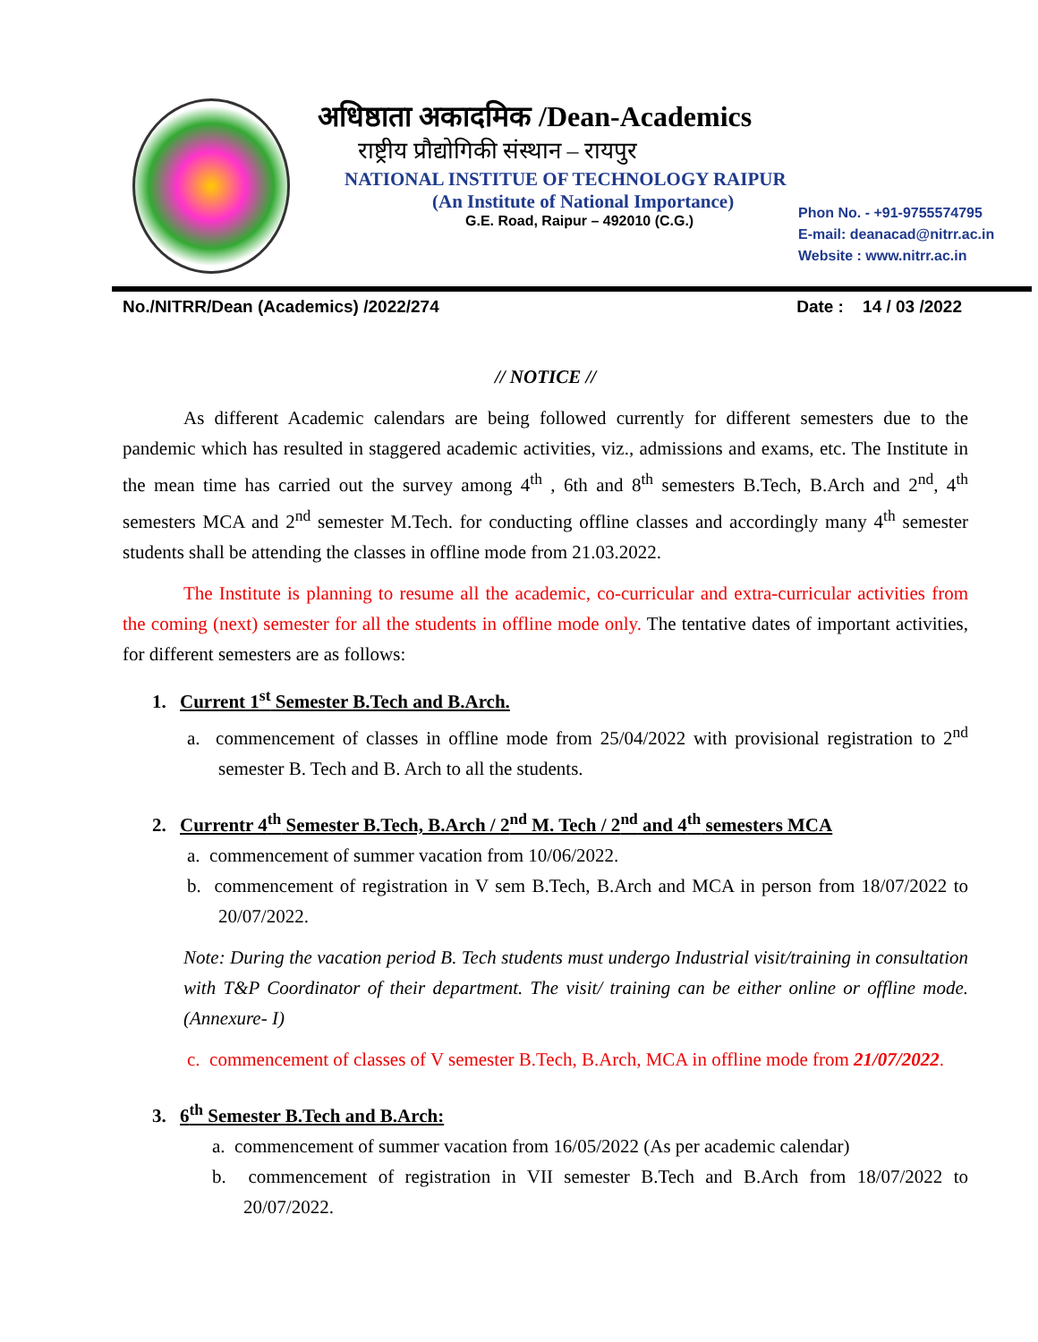अधिष्ठाता अकादमिक /Dean-Academics
राष्ट्रीय प्रौद्योगिकी संस्थान – रायपुर
NATIONAL INSTITUE OF TECHNOLOGY RAIPUR
(An Institute of National Importance)
G.E. Road, Raipur – 492010 (C.G.)
Phon No. - +91-9755574795
E-mail: deanacad@nitrr.ac.in
Website : www.nitrr.ac.in
No./NITRR/Dean (Academics) /2022/274 Date : 14 / 03 /2022
// NOTICE //
As different Academic calendars are being followed currently for different semesters due to the pandemic which has resulted in staggered academic activities, viz., admissions and exams, etc. The Institute in the mean time has carried out the survey among 4<sup>th</sup> , 6th and 8<sup>th</sup> semesters B.Tech, B.Arch and 2<sup>nd</sup>, 4<sup>th</sup> semesters MCA and 2<sup>nd</sup> semester M.Tech. for conducting offline classes and accordingly many 4<sup>th</sup> semester students shall be attending the classes in offline mode from 21.03.2022.
The Institute is planning to resume all the academic, co-curricular and extra-curricular activities from the coming (next) semester for all the students in offline mode only. The tentative dates of important activities, for different semesters are as follows:
1. Current 1<sup>st</sup> Semester B.Tech and B.Arch.
a. commencement of classes in offline mode from 25/04/2022 with provisional registration to 2<sup>nd</sup> semester B. Tech and B. Arch to all the students.
2. Currentr 4<sup>th</sup> Semester B.Tech, B.Arch / 2<sup>nd</sup> M. Tech / 2<sup>nd</sup> and 4<sup>th</sup> semesters MCA
a. commencement of summer vacation from 10/06/2022.
b. commencement of registration in V sem B.Tech, B.Arch and MCA in person from 18/07/2022 to 20/07/2022.
Note: During the vacation period B. Tech students must undergo Industrial visit/training in consultation with T&P Coordinator of their department. The visit/ training can be either online or offline mode. (Annexure- I)
c. commencement of classes of V semester B.Tech, B.Arch, MCA in offline mode from 21/07/2022.
3. 6<sup>th</sup> Semester B.Tech and B.Arch:
a. commencement of summer vacation from 16/05/2022 (As per academic calendar)
b. commencement of registration in VII semester B.Tech and B.Arch from 18/07/2022 to 20/07/2022.